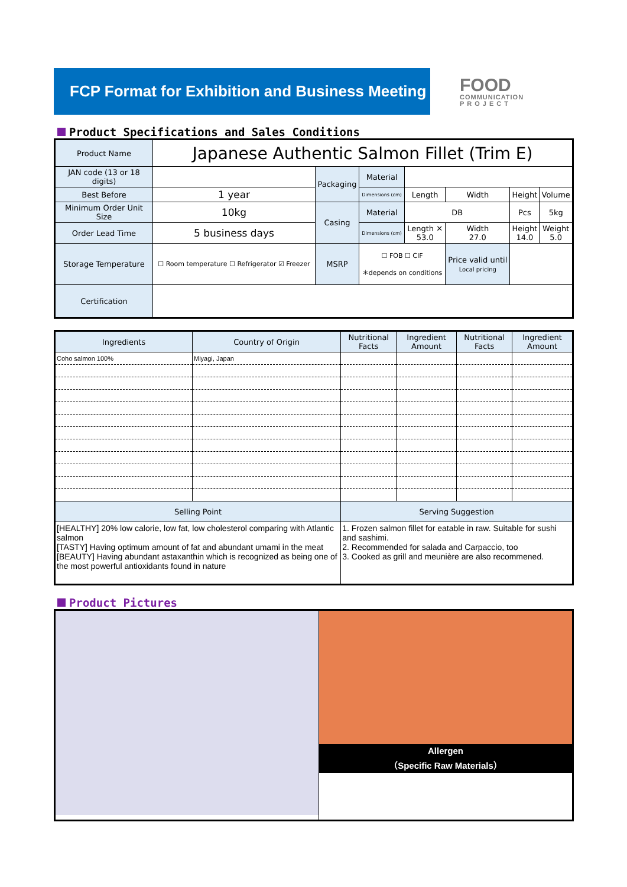FCP Format for Exhibition and Business Meeting
FOOD
COMMUNICATION
P R O J E C T
Product Specifications and Sales Conditions
| Product Name | Japanese Authentic Salmon Fillet (Trim E) | | | | | | |
| JAN code (13 or 18 digits) | | Packaging | Material | | | | |
| Best Before | 1 year | | Dimensions (cm) | Length | Width | Height | Volume |
| Minimum Order Unit Size | 10kg | Casing | Material | DB | | Pcs | 5kg |
| Order Lead Time | 5 business days | | Dimensions (cm) | Length ✕ 53.0 | Width 27.0 | Height 14.0 | Weight 5.0 |
| Storage Temperature | ☐ Room temperature ☐ Refrigerator ☑ Freezer | MSRP | ☐ FOB ☐ CIF ＊depends on conditions | | Price valid until Local pricing | | |
| Certification | | | | | | | |
| Ingredients | Country of Origin | Nutritional Facts | Ingredient Amount | Nutritional Facts | Ingredient Amount |
| --- | --- | --- | --- | --- | --- |
| Coho salmon 100% | Miyagi, Japan | | | | |
| Selling Point | | Serving Suggestion | | | |
| [HEALTHY] 20% low calorie, low fat, low cholesterol comparing with Atlantic salmon [TASTY] Having optimum amount of fat and abundant umami in the meat [BEAUTY] Having abundant astaxanthin which is recognized as being one of the most powerful antioxidants found in nature | | 1. Frozen salmon fillet for eatable in raw. Suitable for sushi and sashimi. 2. Recommended for salada and Carpaccio, too 3. Cooked as grill and meunière are also recommened. | | | |
Product Pictures
| | Allergen （Specific Raw Materials） |